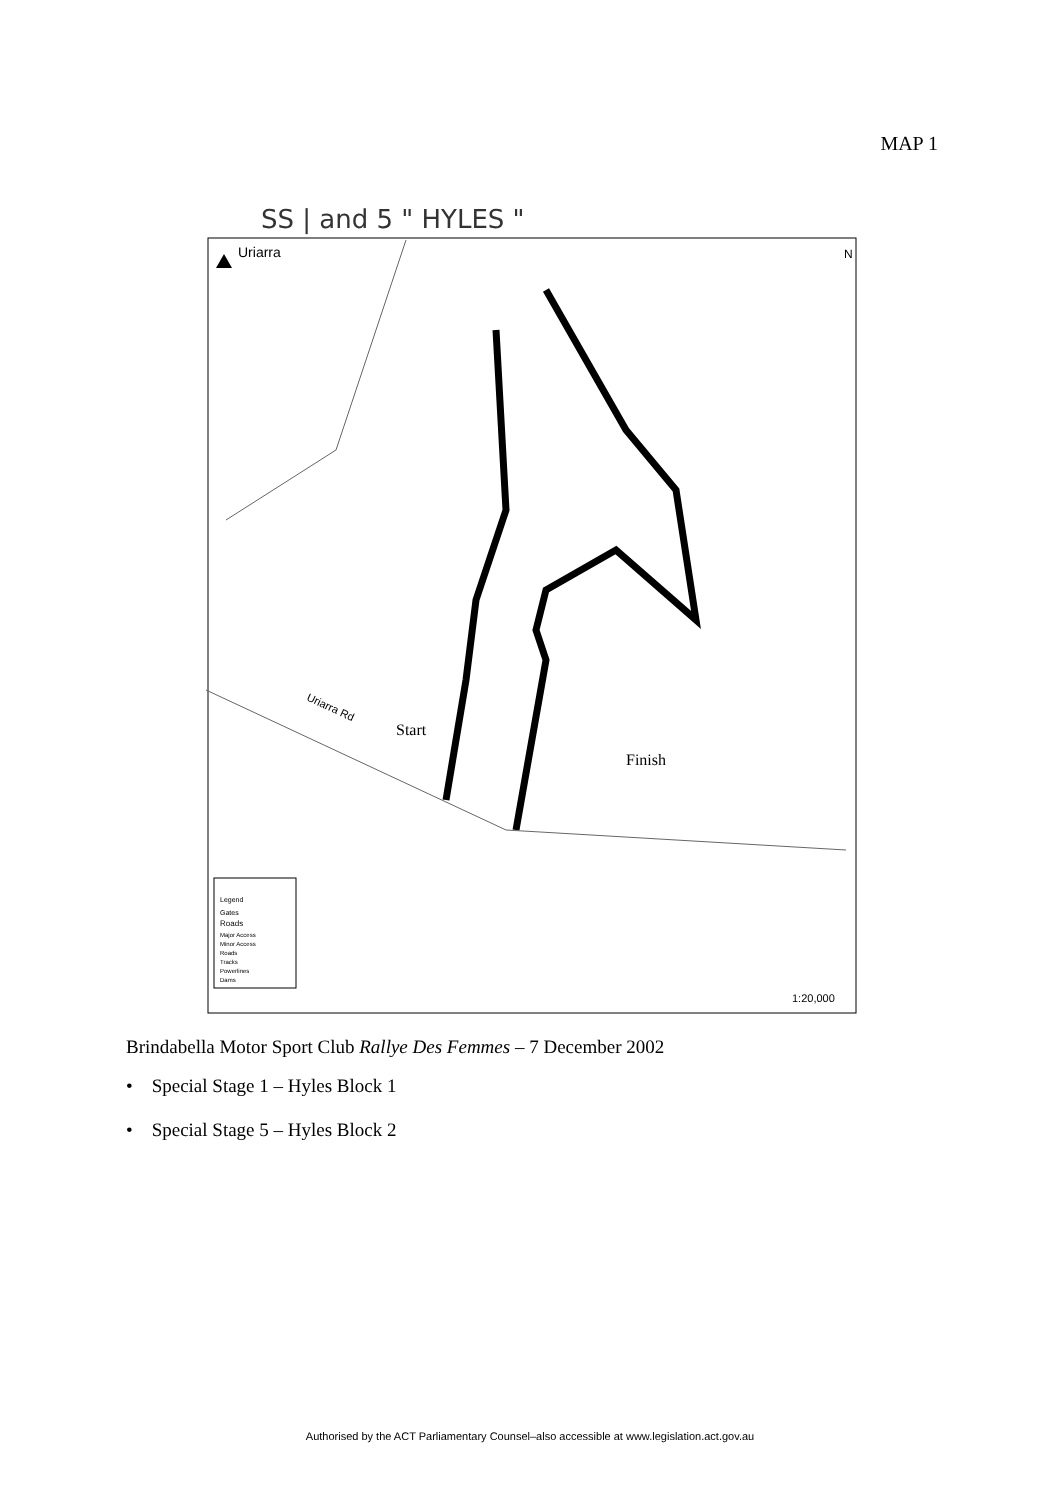MAP 1
SS | and 5 " HYLES "
Uriarra
N
Uriarra Rd
Start
Finish
Legend
Gates
Roads
Major Access
Minor Access
Roads
Tracks
Powerlines
Dams
1:20,000
Brindabella Motor Sport Club Rallye Des Femmes – 7 December 2002
• Special Stage 1 – Hyles Block 1
• Special Stage 5 – Hyles Block 2
Authorised by the ACT Parliamentary Counsel–also accessible at www.legislation.act.gov.au